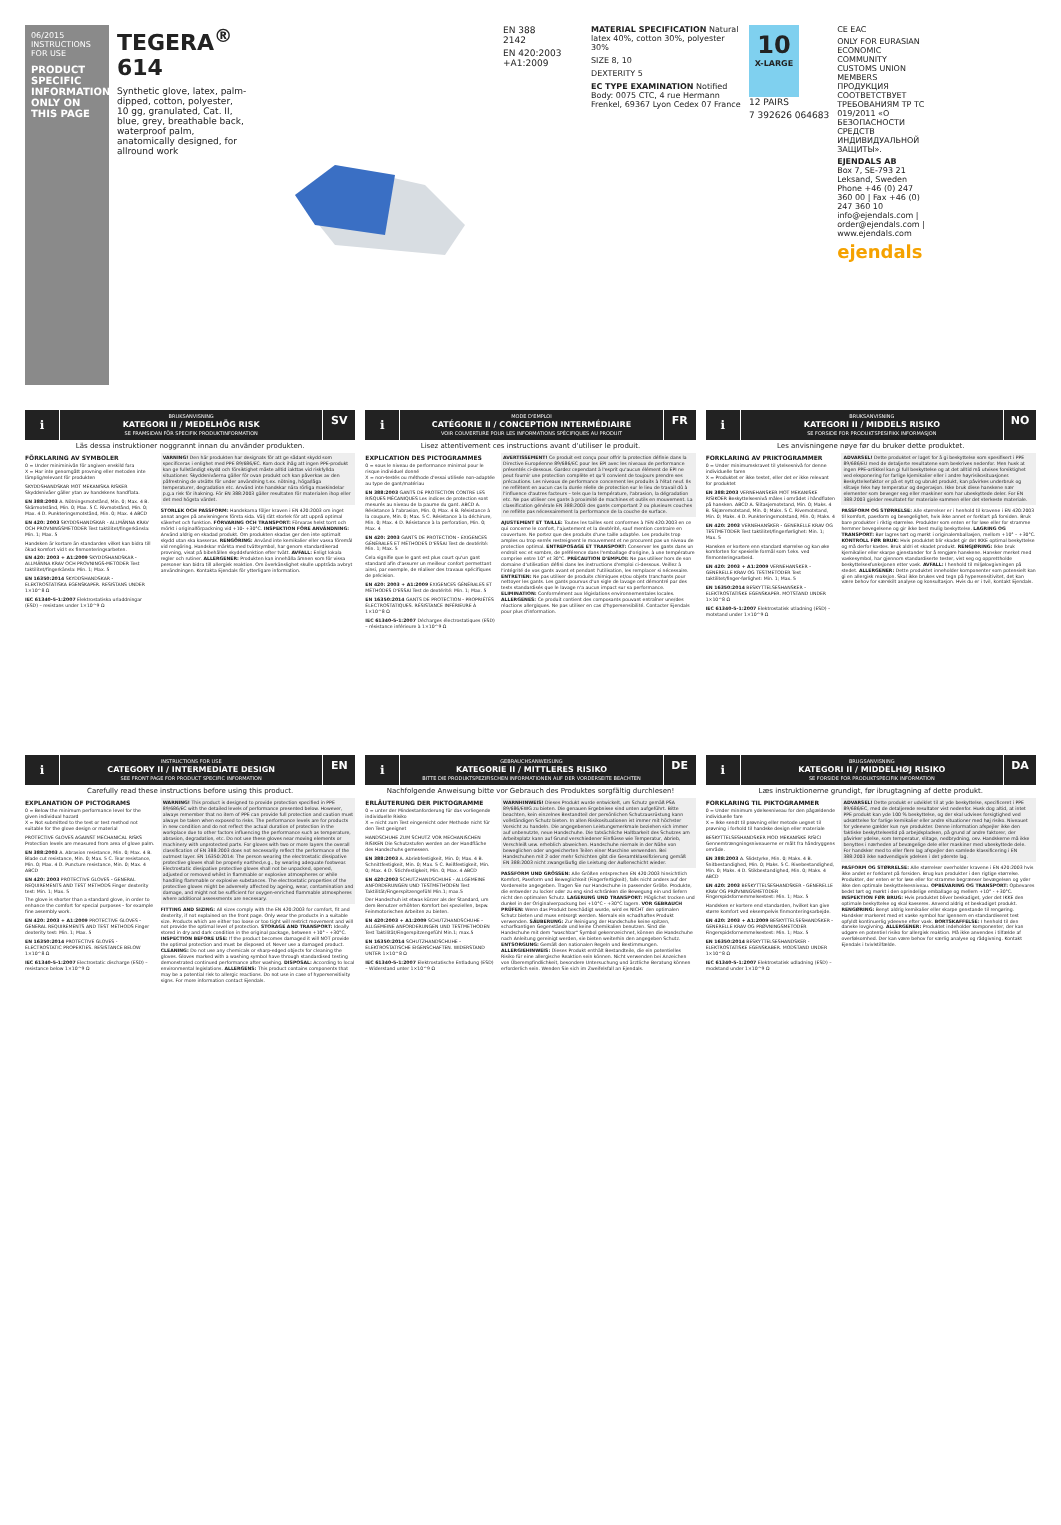06/2015
INSTRUCTIONS FOR USE
PRODUCT SPECIFIC INFORMATION ONLY ON THIS PAGE
TEGERA<sup>®</sup> 614
Synthetic glove, latex, palm-dipped, cotton, polyester, 10 gg, granulated, Cat. II, blue, grey, breathable back, waterproof palm, anatomically designed, for allround work
EN 388
2142
EN 420:2003 +A1:2009
MATERIAL SPECIFICATION Natural latex 40%, cotton 30%, polyester 30%
SIZE 8, 10
DEXTERITY 5
EC TYPE EXAMINATION Notified Body: 0075 CTC, 4 rue Hermann Frenkel, 69367 Lyon Cedex 07 France
10
X-LARGE
12 PAIRS
7 392626 064683
CE EAC
ONLY FOR EURASIAN ECONOMIC COMMUNITY CUSTOMS UNION MEMBERS ПРОДУКЦИЯ СООТВЕТСТВУЕТ ТРЕБОВАНИЯМ ТР ТС 019/2011 «О БЕЗОПАСНОСТИ СРЕДСТВ ИНДИВИДУАЛЬНОЙ ЗАЩИТЫ».
EJENDALS AB
Box 7, SE-793 21 Leksand, Sweden
Phone +46 (0) 247 360 00 | Fax +46 (0) 247 360 10
info@ejendals.com | order@ejendals.com | www.ejendals.com
ejendals
ℹ
BRUKSANVISNING
KATEGORI II / MEDELHÖG RISK
SE FRAMSIDAN FÖR SPECIFIK PRODUKTINFORMATION
SV
Läs dessa instruktioner noggrannt innan du använder produkten.
FÖRKLARING AV SYMBOLER
0 = Under miniminivån för angiven enskild fara
X = Har inte genomgått provning eller metoden inte lämplig/relevant för produkten
SKYDDSHANDSKAR MOT MEKANISKA RISKER
Skyddsnivåer gäller ytan av handskens handflata.
EN 388:2003 A. Nötningsmotstånd, Min. 0; Max. 4 B. Skärmotstånd, Min. 0; Max. 5 C. Rivmotstånd, Min. 0; Max. 4 D. Punkteringsmotstånd, Min. 0; Max. 4 ABCD
EN 420: 2003 SKYDDSHANDSKAR - ALLMÄNNA KRAV OCH PROVNINGSMETODER Test taktilitet/fingerkänsla: Min. 1; Max. 5
Handsken är kortare än standarden vilket kan bidra till ökad komfort vid t ex finmonteringsarbeten.
EN 420: 2003 + A1:2009 SKYDDSHANDSKAR - ALLMÄNNA KRAV OCH PROVNINGS-METODER Test taktilitet/fingerkänsla: Min. 1; Max. 5
EN 16350:2014 SKYDDSHANDSKAR - ELEKTROSTATISKA EGENSKAPER. RESISTANS UNDER 1×10^8 Ω
IEC 61340-5-1:2007 Elektrostatiska urladdningar (ESD) – resistans under 1×10^9 Ω
VARNING! Den här produkten har designats för att ge sådant skydd som specificeras i enlighet med PPE 89/686/EC. Kom dock ihåg att ingen PPE-produkt kan ge fullständigt skydd och försiktighet måste alltid iakttas vid riskfyllda situationer. Skyddsnivåerna gäller för ovan produkt och kan påverkas av den påfrestning de utsätts för under användning t.ex. nötning, höga/låga temperaturer, degradation etc. Använd inte handskar nära rörliga maskindelar p.g.a risk för ihakning. För EN 388:2003 gäller resultaten för materialen ihop eller det med högsta värdet.
STORLEK OCH PASSFORM: Handskarna följer kraven i EN 420:2003 om inget annat anges på anvisningens första sida. Välj rätt storlek för att uppnå optimal säkerhet och funktion. FÖRVARING OCH TRANSPORT: Förvaras helst torrt och mörkt i originalförpackning vid +10- +30°C. INSPEKTION FÖRE ANVÄNDNING: Använd aldrig en skadad produkt. Om produkten skadas ger den inte optimalt skydd utan ska kasseras. RENGÖRING: Använd inte kemikalier eller vassa föremål vid rengöring. Handskar märkta med tvättsymbol, har genom standardiserad provning, visat på bibehållen skyddsfunktion efter tvätt. AVFALL: Enligt lokala regler och rutiner. ALLERGENER: Produkten kan innehålla ämnen som för vissa personer kan bidra till allergisk reaktion. Om överkänslighet skulle uppträda avbryt användningen. Kontakta Ejendals för ytterligare information.
ℹ
MODE D'EMPLOI
CATÉGORIE II / CONCEPTION INTERMÉDIAIRE
VOIR COUVERTURE POUR LES INFORMATIONS SPÉCIFIQUES AU PRODUIT
FR
Lisez attentivement ces instructions avant d'utiliser le produit.
EXPLICATION DES PICTOGRAMMES
0 = sous le niveau de performance minimal pour le risque individuel donné
X = non-testés ou méthode d'essai utilisée non-adaptée au type de gant/matériau
EN 388:2003 GANTS DE PROTECTION CONTRE LES RISQUES MÉCANIQUES Les indices de protection sont mesurés au niveau de la paume du gant. ABCD A. Résistance à l'abrasion, Min. 0; Max. 4 B. Résistance à la coupure, Min. 0; Max. 5 C. Résistance à la déchirure, Min. 0; Max. 4 D. Résistance à la perforation, Min. 0; Max. 4
EN 420: 2003 GANTS DE PROTECTION - EXIGENCES GÉNÉRALES ET MÉTHODES D'ESSAI Test de dextérité: Min. 1; Max. 5
Cela signifie que le gant est plus court qu'un gant standard afin d'assurer un meilleur confort permettant ainsi, par exemple, de réaliser des travaux spécifiques de précision.
EN 420: 2003 + A1:2009 EXIGENCES GÉNÉRALES ET MÉTHODES D'ESSAI Test de dextérité: Min. 1; Max. 5
EN 16350:2014 GANTS DE PROTECTION - PROPRIÉTÉS ÉLECTROSTATIQUES. RÉSISTANCE INFÉRIEURE À 1×10^8 Ω
IEC 61340-5-1:2007 Décharges électrostatiques (ESD) – résistance inférieure à 1×10^9 Ω
AVERTISSEMENT! Ce produit est conçu pour offrir la protection définie dans la Directive Européenne 89/686/EC pour les EPI avec les niveaux de performance présentés ci-dessous. Gardez cependant à l'esprit qu'aucun élément de EPI ne peut fournir une protection complète et qu'il convient de toujours prendre ses précautions. Les niveaux de performance concernent les produits à l'état neuf. Ils ne reflètent en aucun cas la durée réelle de protection sur le lieu de travail dû à l'influence d'autres facteurs – tels que la température, l'abrasion, la dégradation etc. Ne pas utiliser ces gants à proximité de machines et outils en mouvement. La classification générale EN 388:2003 des gants comportant 2 ou plusieurs couches ne reflète pas nécessairement la performance de la couche de surface.
AJUSTEMENT ET TAILLE: Toutes les tailles sont conformes à l'EN 420:2003 en ce qui concerne le confort, l'ajustement et la dextérité, sauf mention contraire en couverture. Ne portez que des produits d'une taille adaptée. Les produits trop amples ou trop serrés restreignent le mouvement et ne procurent pas un niveau de protection optimal. ENTREPOSAGE ET TRANSPORT: Conserver les gants dans un endroit sec et sombre, de préférence dans l'emballage d'origine, à une température comprise entre 10° et 30°C. PRÉCAUTION D'EMPLOI: Ne pas utiliser hors de son domaine d'utilisation défini dans les instructions d'emploi ci-dessous. Veillez à l'intégrité de vos gants avant et pendant l'utilisation, les remplacer si nécessaire. ENTRETIEN: Ne pas utiliser de produits chimiques et/ou objets tranchants pour nettoyer les gants. Les gants pourvus d'un sigle de lavage ont démontré par des tests standardisés que le lavage n'a aucun impact sur sa performance. ELIMINATION: Conformément aux législations environnementales locales. ALLERGENES: Ce produit contient des composants pouvant entraîner une/des réactions allergiques. Ne pas utiliser en cas d'hypersensibilité. Contacter Ejendals pour plus d'information.
ℹ
BRUKSANVISNING
KATEGORI II / MIDDELS RISIKO
SE FORSIDE FOR PRODUKTSPESIFIKK INFORMASJON
NO
Les anvisningene nøye før du bruker dette produktet.
FORKLARING AV PRIKTOGRAMMER
0 = Under minimumskravet til ytelsesnivå for denne individuelle faren
X = Produktet er ikke testet, eller det er ikke relevant for produktet
EN 388:2003 VERNEHANSKER MOT MEKANISKE RISIKOER Beskyttelsesnivå måles i området i håndflaten på hansken. ABCD A. Slitasjemotstand, Min. 0; Maks. 4 B. Skjæremotstand, Min. 0; Maks. 5 C. Rivemotstand, Min. 0; Maks. 4 D. Punkteringsmotstand, Min. 0; Maks. 4
EN 420: 2003 VERNEHANSKER - GENERELLE KRAV OG TESTMETODER Test taktilitet/fingerførlighet: Min. 1; Max. 5
Hansken er kortere enn standard størrelse og kan øke komforten for spesielle formål som f.eks. ved finmonteringsarbeid.
EN 420: 2003 + A1:2009 VERNEHANSKER – GENERELLE KRAV OG TESTMETODER Test taktilitet/finger-førlighet: Min. 1; Max. 5
EN 16350:2014 BESKYTTELSESHANSKER - ELEKTROSTATISKE EGENSKAPER. MOTSTAND UNDER 1×10^8 Ω
IEC 61340-5-1:2007 Elektrostatisk utladning (ESD) – motstand under 1×10^9 Ω
ADVARSEL! Dette produktet er laget for å gi beskyttelse som spesifisert i PPE 89/686/EU med de detaljerte resultatene som beskrives nedenfor. Men husk at ingen PPE-artikkel kan gi full beskyttelse og at det alltid må utvises forsiktighet ved eksponering for farlige kjemikalier eller i andre høyrisikosituasjoner. Beskyttelsefaktor er på et nytt og ubrukt produkt, kan påvirkes underbruk og slitasje feks høy temperatur og degerasjon. Ikke bruk disse hanskene nær elementer som beveger seg eller maskiner som har ubeskyttede deler. For EN 388:2003 gjelder resultatet for materiale sammen eller det sterkeste materiale.
PASSFORM OG STØRRELSE: Alle størrelser er i henhold til kravene i EN 420:2003 til komfort, passform og bevegelighet, hvis ikke annet er forklart på forsiden. Bruk bare produkter i riktig størrelse. Produkter som enten er for løse eller for stramme hemmer bevegelsene og gir ikke best mulig beskyttelse. LAGRING OG TRANSPORT: Bør lagres tørt og mørkt i originalemballasjen, mellom +10° – +30°C. KONTROLL FØR BRUK: Hvis produktet blir skadet gir det IKKE optimal beskyttelse og må derfor kastes. Bruk aldri et skadet produkt. RENGJØRING: Ikke bruk kjemikalier eller skarpe gjenstander for å rengjøre hanskene. Hansker merket med vaskesymbol, har gjennom standardiserte tester, vist seg og opprettholde beskyttelsesfunksjonen etter vask. AVFALL: I henhold til miljølovgivningen på stedet. ALLERGENER: Dette produktet inneholder komponenter som potensielt kan gi en allergisk reaksjon. Skal ikke brukes ved tegn på hypersensitivitet, det kan være behov for særskilt analyse og konsultasjon. Hvis du er i tvil, kontakt Ejendals.
ℹ
INSTRUCTIONS FOR USE
CATEGORY II / INTERMEDIATE DESIGN
SEE FRONT PAGE FOR PRODUCT SPECIFIC INFORMATION
EN
Carefully read these instructions before using this product.
EXPLANATION OF PICTOGRAMS
0 = Below the minimum performance level for the given individual hazard
X = Not submitted to the test or test method not suitable for the glove design or material
PROTECTIVE GLOVES AGAINST MECHANICAL RISKS
Protection levels are measured from area of glove palm.
EN 388:2003 A. Abrasion resistance, Min. 0; Max. 4 B. Blade cut resistance, Min. 0; Max. 5 C. Tear resistance, Min. 0; Max. 4 D. Puncture resistance, Min. 0; Max. 4 ABCD
EN 420: 2003 PROTECTIVE GLOVES - GENERAL REQUIREMENTS AND TEST METHODS Finger dexterity test: Min. 1; Max. 5
The glove is shorter than a standard glove, in order to enhance the comfort for special purposes - for example fine assembly work.
EN 420: 2003 + A1:2009 PROTECTIVE GLOVES - GENERAL REQUIREMENTS AND TEST METHODS Finger dexterity test: Min. 1; Max. 5
EN 16350:2014 PROTECTIVE GLOVES - ELECTROSTATIC PROPERTIES. RESISTANCE BELOW 1×10^8 Ω
IEC 61340-5-1:2007 Electrostatic discharge (ESD) – resistance below 1×10^9 Ω
WARNING! This product is designed to provide protection specified in PPE 89/686/EC with the detailed levels of performance presented below. However, always remember that no item of PPE can provide full protection and caution must always be taken when exposed to risks. The performance levels are for products in new condition and do not reflect the actual duration of protection in the workplace due to other factors influencing the performance such as temperature, abrasion, degradation, etc. Do not use these gloves near moving elements or machinery with unprotected parts. For gloves with two or more layers the overall classification of EN 388:2003 does not necessarily reflect the performance of the outmost layer. EN 16350:2014: The person wearing the electrostatic dissipative protective gloves shall be properly earthed,e.g., by wearing adequate footwear. Electrostatic dissipative protective gloves shall not be unpacked, opened, adjusted or removed whilst in flammable or explosive atmospheres or while handling flammable or explosive substances. The electrostatic properties of the protective gloves might be adversely affected by ageing, wear, contamination and damage, and might not be sufficient for oxygen-enriched flammable atmospheres where additional assessments are necessary.
FITTING AND SIZING: All sizes comply with the EN 420:2003 for comfort, fit and dexterity, if not explained on the front page. Only wear the products in a suitable size. Products which are either too loose or too tight will restrict movement and will not provide the optimal level of protection. STORAGE AND TRANSPORT: Ideally stored in dry and dark condition in the original package, between +10° - +30°C. INSPECTION BEFORE USE: If the product becomes damaged it will NOT provide the optimal protection and must be disposed of. Never use a damaged product. CLEANING: Do not use any chemicals or sharp-edged objects for cleaning the gloves. Gloves marked with a washing symbol have through standardised testing demonstrated continued performance after washing. DISPOSAL: According to local environmental legislations. ALLERGENS: This product contains components that may be a potential risk to allergic reactions. Do not use in case of hypersensitivity signs. For more information contact Ejendals.
ℹ
GEBRAUCHSANWEISUNG
KATEGORIE II / MITTLERES RISIKO
BITTE DIE PRODUKTSPEZIFISCHEN INFORMATIONEN AUF DER VORDERSEITE BEACHTEN
DE
Nachfolgende Anweisung bitte vor Gebrauch des Produktes sorgfältig durchlesen!
ERLÄUTERUNG DER PIKTOGRAMME
0 = unter der Mindestanforderung für das vorliegende individuelle Risiko
X = nicht zum Test eingereicht oder Methode nicht für den Test geeignet
HANDSCHUHE ZUM SCHUTZ VOR MECHANISCHEN RISIKEN Die Schutzstufen werden an der Handfläche des Handschuhs gemessen.
EN 388:2003 A. Abriebfestigkeit, Min. 0; Max. 4 B. Schnittfestigkeit, Min. 0; Max. 5 C. Reißfestigkeit, Min. 0; Max. 4 D. Stichfestigkeit, Min. 0; Max. 4 ABCD
EN 420:2003 SCHUTZHANDSCHUHE - ALLGEMEINE ANFORDERUNGEN UND TESTMETHODEN Test Taktilität/Fingerspitzengefühl Min.1; max.5
Der Handschuh ist etwas kürzer als der Standard, um dem Benutzer erhöhten Komfort bei speziellen, bspw. Feinmotorischen Arbeiten zu bieten.
EN 420:2003 + A1:2009 SCHUTZHANDSCHUHE - ALLGEMEINE ANFORDERUNGEN UND TESTMETHODEN Test Taktilität/Fingerspitzengefühl Min.1; max.5
EN 16350:2014 SCHUTZHANDSCHUHE - ELEKTROSTATISCHE EIGENSCHAFTEN. WIDERSTAND UNTER 1×10^8 Ω
IEC 61340-5-1:2007 Elektrostatische Entladung (ESD) – Widerstand unter 1×10^9 Ω
WARNHINWEIS! Dieses Produkt wurde entwickelt, um Schutz gemäß PSA 89/686/EWG zu bieten. Die genauen Ergebnisse sind unten aufgeführt. Bitte beachten, kein einzelnes Bestandteil der persönlichen Schutzausrüstung kann vollständigen Schutz bieten. In allen Risikosituationen ist immer mit höchster Vorsicht zu handeln. Die angegebenen Leistungsmerkmale beziehen sich immer auf unbenutzte, neue Handschuhe. Die tatsächliche Haltbarkeit des Schutzes am Arbeitsplatz kann auf Grund verschiedener Einflüsse wie Temperatur, Abrieb, Verschleiß usw. erheblich abweichen. Handschuhe niemals in der Nähe von beweglichen oder ungesicherten Teilen einer Maschine verwenden. Bei Handschuhen mit 2 oder mehr Schichten gibt die Gesamtklassifizierung gemäß EN 388:2003 nicht zwangsläufig die Leistung der Außenschicht wieder.
PASSFORM UND GRÖSSEN: Alle Größen entsprechen EN 420:2003 hinsichtlich Komfort, Passform und Beweglichkeit (Fingerfertigkeit), falls nicht anders auf der Vorderseite angegeben. Tragen Sie nur Handschuhe in passender Größe. Produkte, die entweder zu locker oder zu eng sind schränken die Bewegung ein und liefern nicht den optimalen Schutz. LAGERUNG UND TRANSPORT: Möglichst trocken und dunkel in der Originalverpackung bei +10°C - +30°C lagern. VOR GEBRAUCH PRÜFEN: Wenn das Produkt beschädigt wurde, wird es NICHT den optimalen Schutz bieten und muss entsorgt werden. Niemals ein schadhaftes Produkt verwenden. SÄUBERUNG: Zur Reinigung der Handschuhe keine spitzen, scharfkantigen Gegenstände und keine Chemikalien benutzen. Sind die Handschuhe mit dem "waschbar" Symbol gekennzeichnet, können die Handschuhe nach Anleitung gereinigt werden, sie bieten weiterhin den angegeben Schutz. ENTSORGUNG: Gemäß den nationalen Regeln und Bestimmungen. ALLERGIEHINWEIS: Dieses Produkt enthält Bestandteile, die ein potentielles Risiko für eine allergische Reaktion sein können. Nicht verwenden bei Anzeichen von Überempfindlichkeit, besondere Untersuchung und ärztliche Beratung können erforderlich sein. Wenden Sie sich im Zweifelsfall an Ejendals.
ℹ
BRUGSANVISNING
KATEGORI II / MIDDELHØJ RISIKO
SE FORSIDE FOR PRODUKTSPECIFIK INFORMATION
DA
Læs instruktionerne grundigt, før ibrugtagning af dette produkt.
FORKLARING TIL PIKTOGRAMMER
0 = Under minimum ydelsesniveau for den pågældende individuelle fare
X = Ikke sendt til prøvning eller metode uegnet til prøvning i forhold til handske design eller materiale
BESKYTTELSESHANDSKER MOD MEKANISKE RISICI Gennemtrængningsniveauerne er målt fra håndryggens område.
EN 388:2003 A. Slidstyrke, Min. 0; Maks. 4 B. Snitbestandighed, Min. 0; Maks. 5 C. Rivebestandighed, Min. 0; Maks. 4 D. Stikbestandighed, Min. 0; Maks. 4 ABCD
EN 420: 2003 BESKYTTELSESHANDSKER - GENERELLE KRAV OG PRØVNINGSMETODER Fingerspidsfornemmelsestest: Min. 1; Max. 5
Handsken er kortere end standarden, hvilket kan give større komfort ved eksempelvis finmonteringsarbejde.
EN 420: 2003 + A1:2009 BESKYTTELSESHANDSKER - GENERELLE KRAV OG PRØVNINGSMETODER Fingerspidsfornemmelsestest: Min. 1; Max. 5
EN 16350:2014 BESKYTTELSESHANDSKER - ELEKTROSTATISKE EGENSKABER. MODSTAND UNDER 1×10^8 Ω
IEC 61340-5-1:2007 Elektrostatisk udladning (ESD) – modstand under 1×10^9 Ω
ADVARSEL! Dette produkt er udviklet til at yde beskyttelse, specificeret i PPE 89/686/EC, med de detaljerede resultater vist nedenfor. Husk dog altid, at intet PPE produkt kan yde 100 % beskyttelse, og der skal udvises forsigtighed ved udsættelse for farlige kemikalier eller andre situationer med høj risiko. Niveauet for ydeevne gælder kun nye produkter. Denne information afspejler ikke den faktiske beskyttelsestid på arbejdspladsen, på grund af andre faktorer, der påvirker ydelse, som temperatur, slitage, nedbrydning, osv. Handskerne må ikke benyttes i nærheden af bevægelige dele eller maskiner med ubeskyttede dele. For handsker med to eller flere lag afspejler den samlede klassificering i EN 388:2003 ikke nødvendigvis ydelsen i det yderste lag.
PASFORM OG STØRRELSE: Alle størrelser overholder kravene i EN 420:2003 hvis ikke andet er forklaret på forsiden. Brug kun produkter i den rigtige størrelse. Produkter, der enten er for løse eller for stramme begrænser bevægelsen og yder ikke den optimale beskyttelsesniveau. OPBEVARING OG TRANSPORT: Opbevares bedst tørt og mørkt i den oprindelige emballage og mellem +10° - +30°C. INSPEKTION FØR BRUG: Hvis produktet bliver beskadiget, yder det IKKE den optimale beskyttelse og skal kasseres. Anvend aldrig et beskadiget produkt. RENGØRING: Benyt aldrig kemikalier eller skarpe genstande til rengøring. Handsker markeret med et vaske symbol har igennem en standardiseret test opfyldt kontinuerlig ydeevne efter vask. BORTSKAFFELSE: I henhold til den danske lovgivning. ALLERGENER: Produktet indeholder komponenter, der kan udgøre en potentiel risiko for allergisk reaktion. Må ikke anvendes i tilfælde af overfølsomhed. Der kan være behov for særlig analyse og rådgivning. Kontakt Ejendals i tvivlstilfælde.